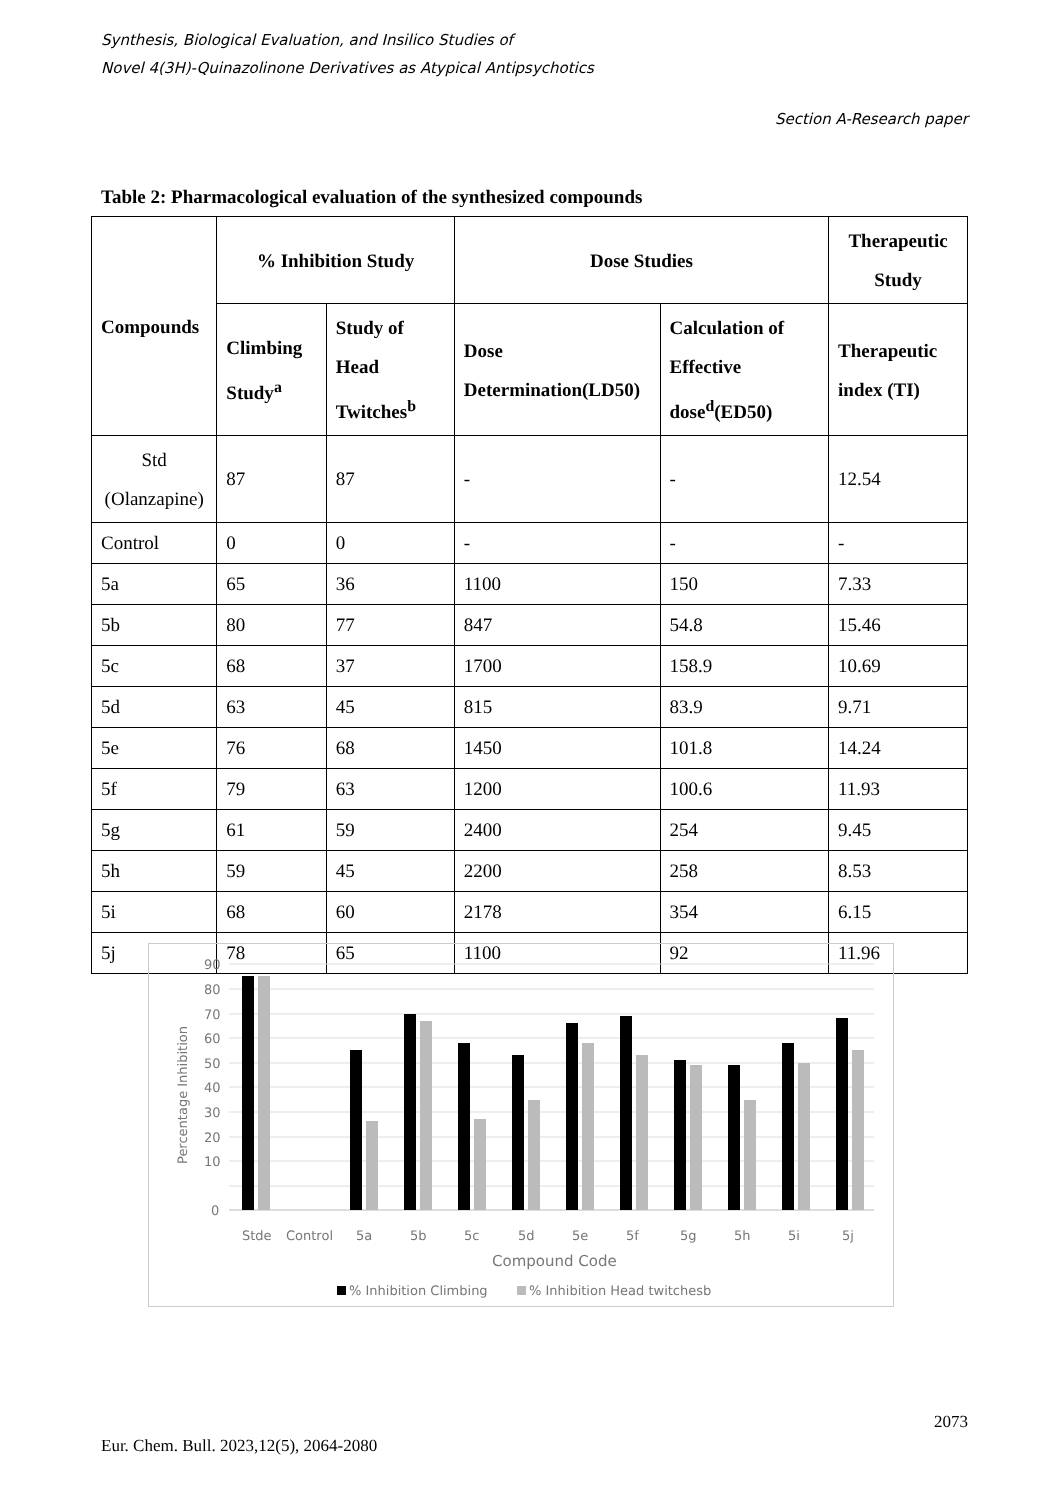Synthesis, Biological Evaluation, and Insilico Studies of
Novel 4(3H)-Quinazolinone Derivatives as Atypical Antipsychotics
Section A-Research paper
Table 2: Pharmacological evaluation of the synthesized compounds
| Compounds | % Inhibition Study | | Dose Studies | | Therapeutic Study |
| --- | --- | --- | --- | --- | --- |
| | Climbing Study<sup>a</sup> | Study of Head Twitches<sup>b</sup> | Dose Determination(LD50) | Calculation of Effective dose<sup>d</sup>(ED50) | Therapeutic index (TI) |
| Std (Olanzapine) | 87 | 87 | - | - | 12.54 |
| Control | 0 | 0 | - | - | - |
| 5a | 65 | 36 | 1100 | 150 | 7.33 |
| 5b | 80 | 77 | 847 | 54.8 | 15.46 |
| 5c | 68 | 37 | 1700 | 158.9 | 10.69 |
| 5d | 63 | 45 | 815 | 83.9 | 9.71 |
| 5e | 76 | 68 | 1450 | 101.8 | 14.24 |
| 5f | 79 | 63 | 1200 | 100.6 | 11.93 |
| 5g | 61 | 59 | 2400 | 254 | 9.45 |
| 5h | 59 | 45 | 2200 | 258 | 8.53 |
| 5i | 68 | 60 | 2178 | 354 | 6.15 |
| 5j | 78 | 65 | 1100 | 92 | 11.96 |
90
80
70
60
50
40
30
20
10
0
Percentage Inhibition
Stde
Control
5a
5b
5c
5d
5e
5f
5g
5h
5i
5j
Compound Code
% Inhibition Climbing
% Inhibition Head twitchesb
2073
Eur. Chem. Bull. 2023,12(5), 2064-2080